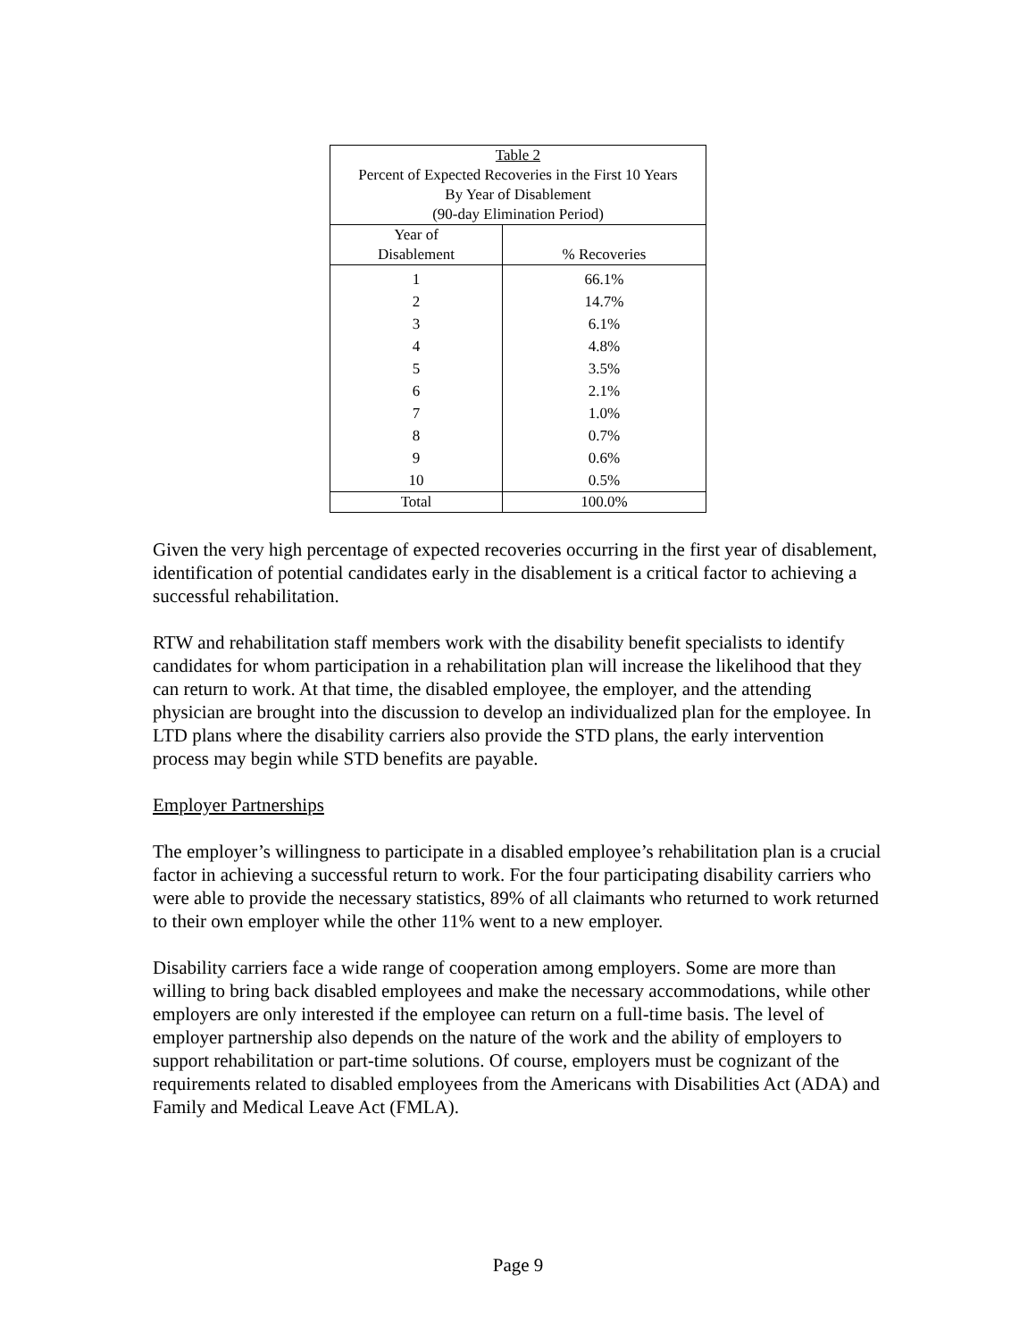| Table 2 Percent of Expected Recoveries in the First 10 Years By Year of Disablement (90-day Elimination Period) | |
| Year of Disablement | % Recoveries |
| 1 2 3 4 5 6 7 8 9 10 | 66.1% 14.7% 6.1% 4.8% 3.5% 2.1% 1.0% 0.7% 0.6% 0.5% |
| Total | 100.0% |
Given the very high percentage of expected recoveries occurring in the first year of disablement, identification of potential candidates early in the disablement is a critical factor to achieving a successful rehabilitation.
RTW and rehabilitation staff members work with the disability benefit specialists to identify candidates for whom participation in a rehabilitation plan will increase the likelihood that they can return to work. At that time, the disabled employee, the employer, and the attending physician are brought into the discussion to develop an individualized plan for the employee. In LTD plans where the disability carriers also provide the STD plans, the early intervention process may begin while STD benefits are payable.
Employer Partnerships
The employer’s willingness to participate in a disabled employee’s rehabilitation plan is a crucial factor in achieving a successful return to work. For the four participating disability carriers who were able to provide the necessary statistics, 89% of all claimants who returned to work returned to their own employer while the other 11% went to a new employer.
Disability carriers face a wide range of cooperation among employers. Some are more than willing to bring back disabled employees and make the necessary accommodations, while other employers are only interested if the employee can return on a full-time basis. The level of employer partnership also depends on the nature of the work and the ability of employers to support rehabilitation or part-time solutions. Of course, employers must be cognizant of the requirements related to disabled employees from the Americans with Disabilities Act (ADA) and Family and Medical Leave Act (FMLA).
Page 9